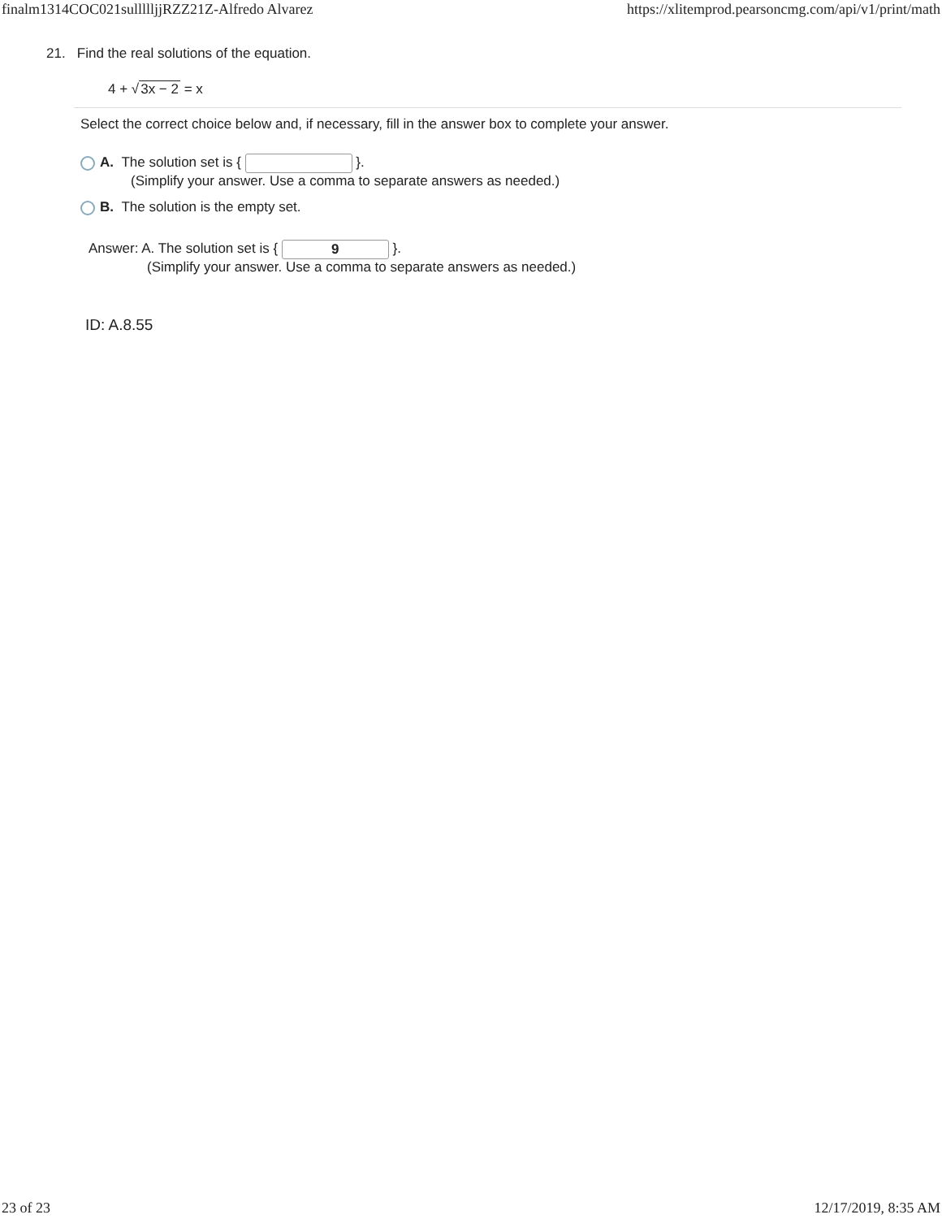finalm1314COC021sullllljjRZZ21Z-Alfredo Alvarez https://xlitemprod.pearsoncmg.com/api/v1/print/math
21. Find the real solutions of the equation.
4 + √3x − 2 = x
Select the correct choice below and, if necessary, fill in the answer box to complete your answer.
A. The solution set is { }.
(Simplify your answer. Use a comma to separate answers as needed.)
B. The solution is the empty set.
Answer: A. The solution set is { 9 }.
(Simplify your answer. Use a comma to separate answers as needed.)
ID: A.8.55
23 of 23 12/17/2019, 8:35 AM